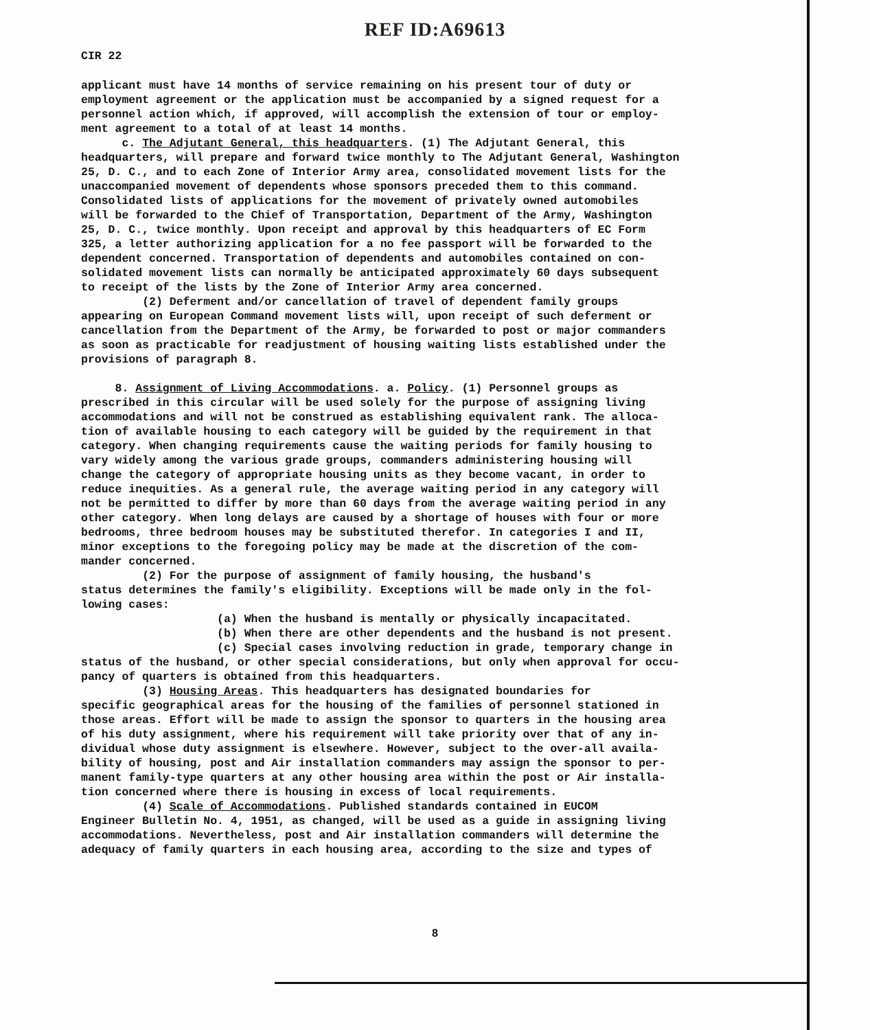REF ID:A69613
CIR 22
applicant must have 14 months of service remaining on his present tour of duty or employment agreement or the application must be accompanied by a signed request for a personnel action which, if approved, will accomplish the extension of tour or employ- ment agreement to a total of at least 14 months. c. The Adjutant General, this headquarters. (1) The Adjutant General, this headquarters, will prepare and forward twice monthly to The Adjutant General, Washington 25, D. C., and to each Zone of Interior Army area, consolidated movement lists for the unaccompanied movement of dependents whose sponsors preceded them to this command. Consolidated lists of applications for the movement of privately owned automobiles will be forwarded to the Chief of Transportation, Department of the Army, Washington 25, D. C., twice monthly. Upon receipt and approval by this headquarters of EC Form 325, a letter authorizing application for a no fee passport will be forwarded to the dependent concerned. Transportation of dependents and automobiles contained on con- solidated movement lists can normally be anticipated approximately 60 days subsequent to receipt of the lists by the Zone of Interior Army area concerned. (2) Deferment and/or cancellation of travel of dependent family groups appearing on European Command movement lists will, upon receipt of such deferment or cancellation from the Department of the Army, be forwarded to post or major commanders as soon as practicable for readjustment of housing waiting lists established under the provisions of paragraph 8. 8. Assignment of Living Accommodations. a. Policy. (1) Personnel groups as prescribed in this circular will be used solely for the purpose of assigning living accommodations and will not be construed as establishing equivalent rank. The alloca- tion of available housing to each category will be guided by the requirement in that category. When changing requirements cause the waiting periods for family housing to vary widely among the various grade groups, commanders administering housing will change the category of appropriate housing units as they become vacant, in order to reduce inequities. As a general rule, the average waiting period in any category will not be permitted to differ by more than 60 days from the average waiting period in any other category. When long delays are caused by a shortage of houses with four or more bedrooms, three bedroom houses may be substituted therefor. In categories I and II, minor exceptions to the foregoing policy may be made at the discretion of the com- mander concerned. (2) For the purpose of assignment of family housing, the husband's status determines the family's eligibility. Exceptions will be made only in the fol- lowing cases: (a) When the husband is mentally or physically incapacitated. (b) When there are other dependents and the husband is not present. (c) Special cases involving reduction in grade, temporary change in status of the husband, or other special considerations, but only when approval for occu- pancy of quarters is obtained from this headquarters. (3) Housing Areas. This headquarters has designated boundaries for specific geographical areas for the housing of the families of personnel stationed in those areas. Effort will be made to assign the sponsor to quarters in the housing area of his duty assignment, where his requirement will take priority over that of any in- dividual whose duty assignment is elsewhere. However, subject to the over-all availa- bility of housing, post and Air installation commanders may assign the sponsor to per- manent family-type quarters at any other housing area within the post or Air installa- tion concerned where there is housing in excess of local requirements. (4) Scale of Accommodations. Published standards contained in EUCOM Engineer Bulletin No. 4, 1951, as changed, will be used as a guide in assigning living accommodations. Nevertheless, post and Air installation commanders will determine the adequacy of family quarters in each housing area, according to the size and types of
8